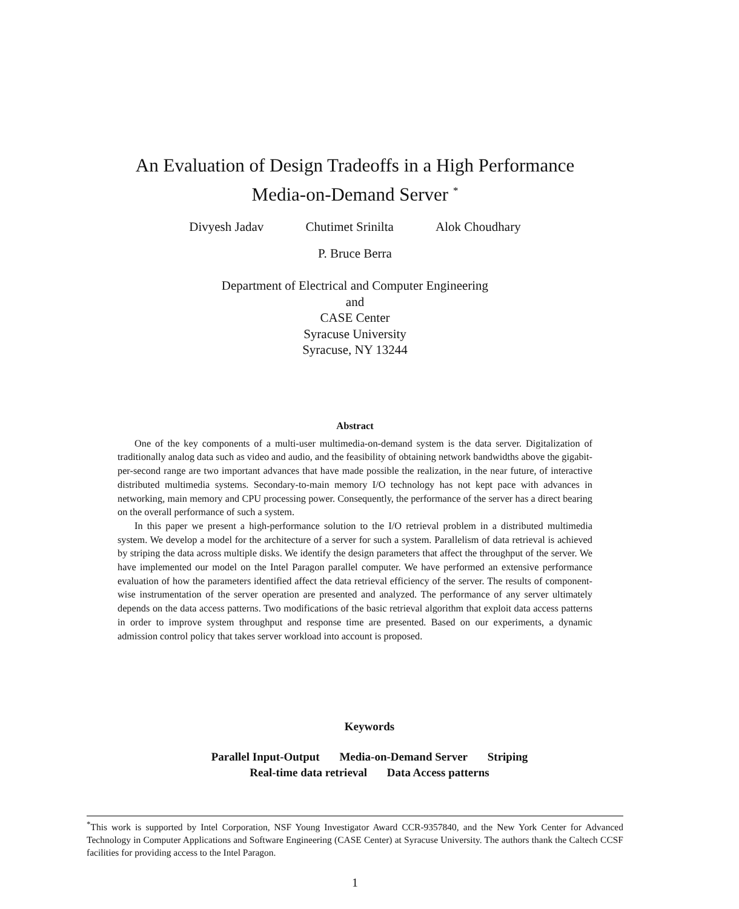An Evaluation of Design Tradeoffs in a High Performance
Media-on-Demand Server <sup>*</sup>
Divyesh Jadav Chutimet Srinilta Alok Choudhary
P. Bruce Berra
Department of Electrical and Computer Engineering
and
CASE Center
Syracuse University
Syracuse, NY 13244
Abstract
One of the key components of a multi-user multimedia-on-demand system is the data server. Digitalization of traditionally analog data such as video and audio, and the feasibility of obtaining network bandwidths above the gigabit-per-second range are two important advances that have made possible the realization, in the near future, of interactive distributed multimedia systems. Secondary-to-main memory I/O technology has not kept pace with advances in networking, main memory and CPU processing power. Consequently, the performance of the server has a direct bearing on the overall performance of such a system.
In this paper we present a high-performance solution to the I/O retrieval problem in a distributed multimedia system. We develop a model for the architecture of a server for such a system. Parallelism of data retrieval is achieved by striping the data across multiple disks. We identify the design parameters that affect the throughput of the server. We have implemented our model on the Intel Paragon parallel computer. We have performed an extensive performance evaluation of how the parameters identified affect the data retrieval efficiency of the server. The results of component-wise instrumentation of the server operation are presented and analyzed. The performance of any server ultimately depends on the data access patterns. Two modifications of the basic retrieval algorithm that exploit data access patterns in order to improve system throughput and response time are presented. Based on our experiments, a dynamic admission control policy that takes server workload into account is proposed.
Keywords
Parallel Input-Output Media-on-Demand Server Striping
Real-time data retrieval Data Access patterns
<sup>*</sup> This work is supported by Intel Corporation, NSF Young Investigator Award CCR-9357840, and the New York Center for Advanced Technology in Computer Applications and Software Engineering (CASE Center) at Syracuse University. The authors thank the Caltech CCSF facilities for providing access to the Intel Paragon.
1